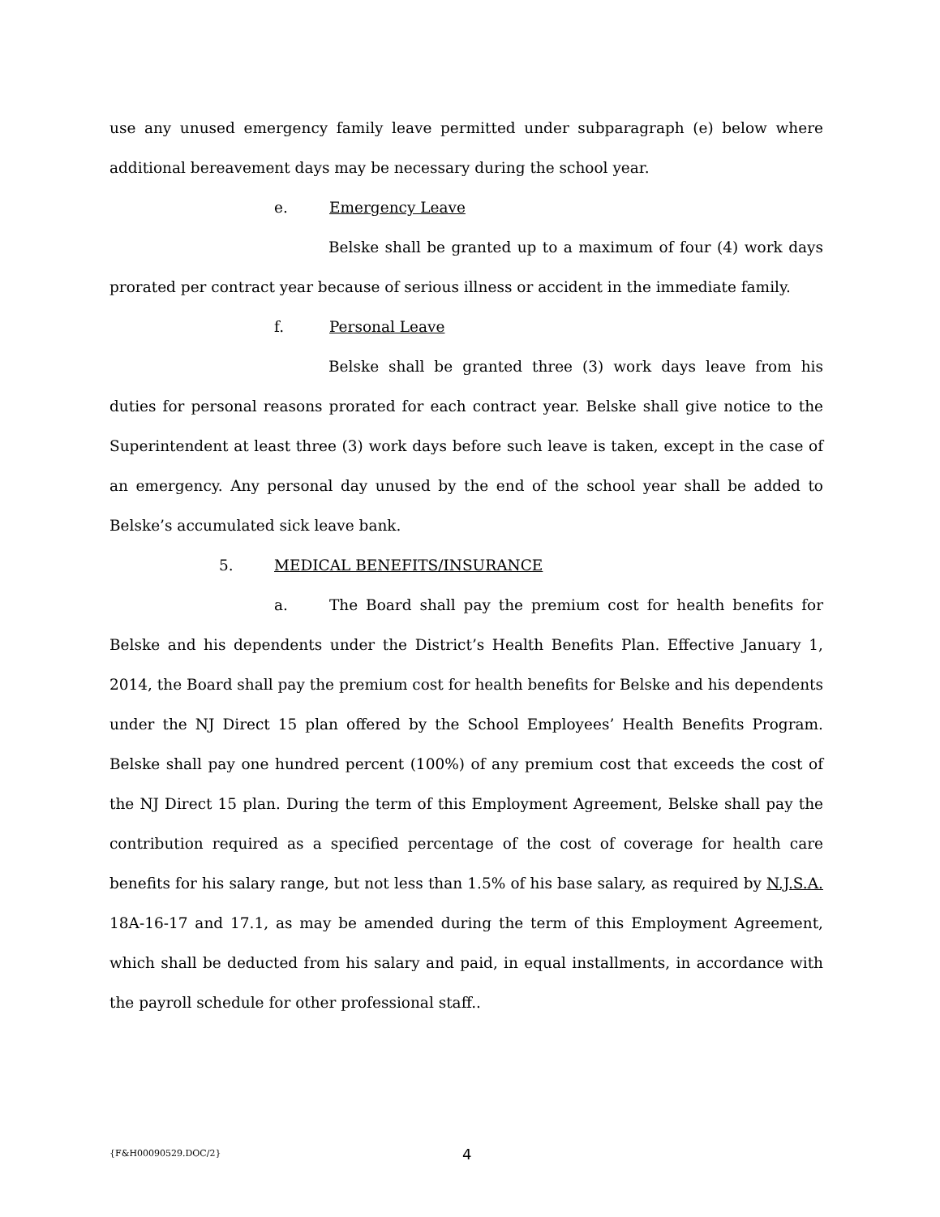use any unused emergency family leave permitted under subparagraph (e) below where additional bereavement days may be necessary during the school year.
e. Emergency Leave
Belske shall be granted up to a maximum of four (4) work days prorated per contract year because of serious illness or accident in the immediate family.
f. Personal Leave
Belske shall be granted three (3) work days leave from his duties for personal reasons prorated for each contract year. Belske shall give notice to the Superintendent at least three (3) work days before such leave is taken, except in the case of an emergency. Any personal day unused by the end of the school year shall be added to Belske’s accumulated sick leave bank.
5. MEDICAL BENEFITS/INSURANCE
a. The Board shall pay the premium cost for health benefits for Belske and his dependents under the District’s Health Benefits Plan. Effective January 1, 2014, the Board shall pay the premium cost for health benefits for Belske and his dependents under the NJ Direct 15 plan offered by the School Employees’ Health Benefits Program. Belske shall pay one hundred percent (100%) of any premium cost that exceeds the cost of the NJ Direct 15 plan. During the term of this Employment Agreement, Belske shall pay the contribution required as a specified percentage of the cost of coverage for health care benefits for his salary range, but not less than 1.5% of his base salary, as required by N.J.S.A. 18A-16-17 and 17.1, as may be amended during the term of this Employment Agreement, which shall be deducted from his salary and paid, in equal installments, in accordance with the payroll schedule for other professional staff..
{F&H00090529.DOC/2} 4